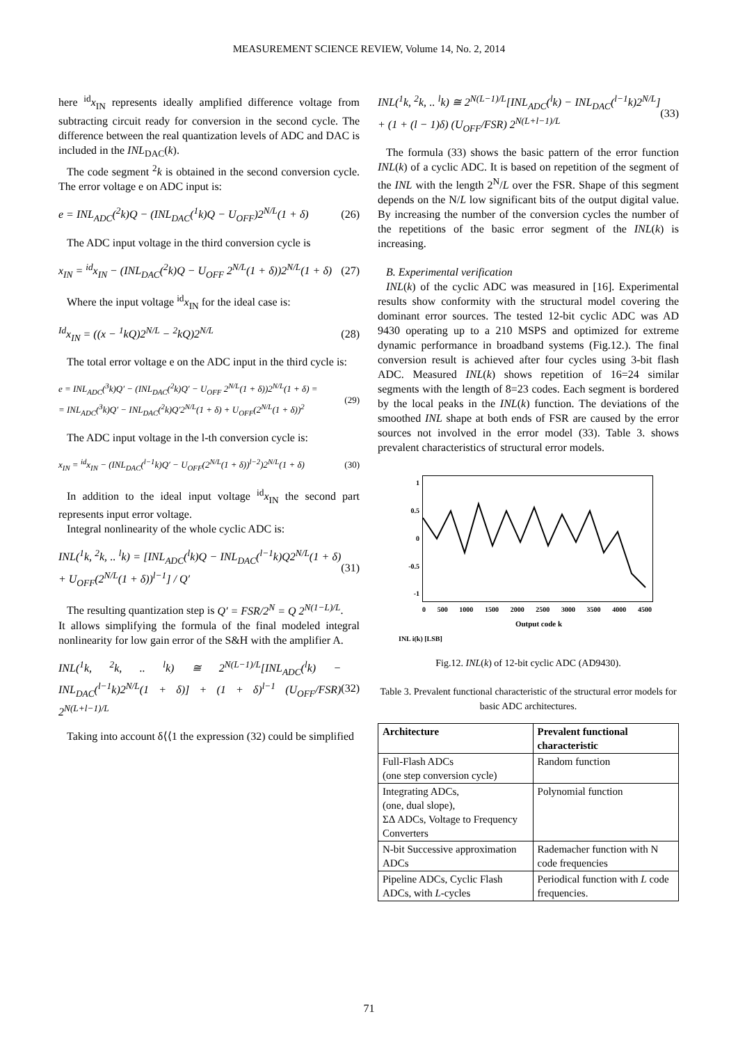MEASUREMENT SCIENCE REVIEW, Volume 14, No. 2, 2014
here <sup>id</sup>x<sub>IN</sub> represents ideally amplified difference voltage from subtracting circuit ready for conversion in the second cycle. The difference between the real quantization levels of ADC and DAC is included in the INL<sub>DAC</sub>(k).
The code segment <sup>2</sup>k is obtained in the second conversion cycle. The error voltage e on ADC input is:
e = INL<sub>ADC</sub>(<sup>2</sup>k)Q − (INL<sub>DAC</sub>(<sup>1</sup>k)Q − U<sub>OFF</sub>)2<sup>N/L</sup>(1 + δ) (26)
The ADC input voltage in the third conversion cycle is
x<sub>IN</sub> = <sup>id</sup>x<sub>IN</sub> − (INL<sub>DAC</sub>(<sup>2</sup>k)Q − U<sub>OFF</sub> 2<sup>N/L</sup>(1 + δ))2<sup>N/L</sup>(1 + δ) (27)
Where the input voltage <sup>id</sup>x<sub>IN</sub> for the ideal case is:
<sup>Id</sup>x<sub>IN</sub> = ((x − <sup>1</sup>kQ)2<sup>N/L</sup> − <sup>2</sup>kQ)2<sup>N/L</sup> (28)
The total error voltage e on the ADC input in the third cycle is:
e = INL<sub>ADC</sub>(<sup>3</sup>k)Q′ − (INL<sub>DAC</sub>(<sup>2</sup>k)Q′ − U<sub>OFF</sub> 2<sup>N/L</sup>(1 + δ))2<sup>N/L</sup>(1 + δ) =
= INL<sub>ADC</sub>(<sup>3</sup>k)Q′ − INL<sub>DAC</sub>(<sup>2</sup>k)Q′2<sup>N/L</sup>(1 + δ) + U<sub>OFF</sub>(2<sup>N/L</sup>(1 + δ))<sup>2</sup> (29)
The ADC input voltage in the l-th conversion cycle is:
x<sub>IN</sub> = <sup>id</sup>x<sub>IN</sub> − (INL<sub>DAC</sub>(<sup>l−1</sup>k)Q′ − U<sub>OFF</sub>(2<sup>N/L</sup>(1 + δ))<sup>l−2</sup>)2<sup>N/L</sup>(1 + δ) (30)
In addition to the ideal input voltage <sup>id</sup>x<sub>IN</sub> the second part represents input error voltage.
Integral nonlinearity of the whole cyclic ADC is:
INL(<sup>1</sup>k, <sup>2</sup>k, .. <sup>l</sup>k) = [INL<sub>ADC</sub>(<sup>l</sup>k)Q − INL<sub>DAC</sub>(<sup>l−1</sup>k)Q2<sup>N/L</sup>(1 + δ) + U<sub>OFF</sub>(2<sup>N/L</sup>(1 + δ))<sup>l−1</sup>] / Q′ (31)
The resulting quantization step is Q′ = FSR/2<sup>N</sup> = Q 2<sup>N(1−L)/L</sup>.
It allows simplifying the formula of the final modeled integral nonlinearity for low gain error of the S&H with the amplifier A.
INL(<sup>1</sup>k, <sup>2</sup>k, .. <sup>l</sup>k) ≅ 2<sup>N(L−1)/L</sup>[INL<sub>ADC</sub>(<sup>l</sup>k) − INL<sub>DAC</sub>(<sup>l−1</sup>k)2<sup>N/L</sup>(1 + δ)] + (1 + δ)<sup>l−1</sup> (U<sub>OFF</sub>/FSR) 2<sup>N(L+l−1)/L</sup> (32)
Taking into account δ⟨⟨1 the expression (32) could be simplified
INL(<sup>1</sup>k, <sup>2</sup>k, .. <sup>l</sup>k) ≅ 2<sup>N(L−1)/L</sup>[INL<sub>ADC</sub>(<sup>l</sup>k) − INL<sub>DAC</sub>(<sup>l−1</sup>k)2<sup>N/L</sup>] + (1 + (l − 1)δ) (U<sub>OFF</sub>/FSR) 2<sup>N(L+l−1)/L</sup> (33)
The formula (33) shows the basic pattern of the error function INL(k) of a cyclic ADC. It is based on repetition of the segment of the INL with the length 2<sup>N</sup>/L over the FSR. Shape of this segment depends on the N/L low significant bits of the output digital value. By increasing the number of the conversion cycles the number of the repetitions of the basic error segment of the INL(k) is increasing.
B. Experimental verification
INL(k) of the cyclic ADC was measured in [16]. Experimental results show conformity with the structural model covering the dominant error sources. The tested 12-bit cyclic ADC was AD 9430 operating up to a 210 MSPS and optimized for extreme dynamic performance in broadband systems (Fig.12.). The final conversion result is achieved after four cycles using 3-bit flash ADC. Measured INL(k) shows repetition of 16=24 similar segments with the length of 8=23 codes. Each segment is bordered by the local peaks in the INL(k) function. The deviations of the smoothed INL shape at both ends of FSR are caused by the error sources not involved in the error model (33). Table 3. shows prevalent characteristics of structural error models.
1
0.5
0
-0.5
-1
0 500 1000 1500 2000 2500 3000 3500 4000 4500
Output code k
INL i(k) [LSB]
Fig.12. INL(k) of 12-bit cyclic ADC (AD9430).
Table 3. Prevalent functional characteristic of the structural error models for basic ADC architectures.
| Architecture | Prevalent functional characteristic |
| --- | --- |
| Full-Flash ADCs (one step conversion cycle) | Random function |
| Integrating ADCs, (one, dual slope), ΣΔ ADCs, Voltage to Frequency Converters | Polynomial function |
| N-bit Successive approximation ADCs | Rademacher function with N code frequencies |
| Pipeline ADCs, Cyclic Flash ADCs, with L -cycles | Periodical function with L code frequencies. |
71